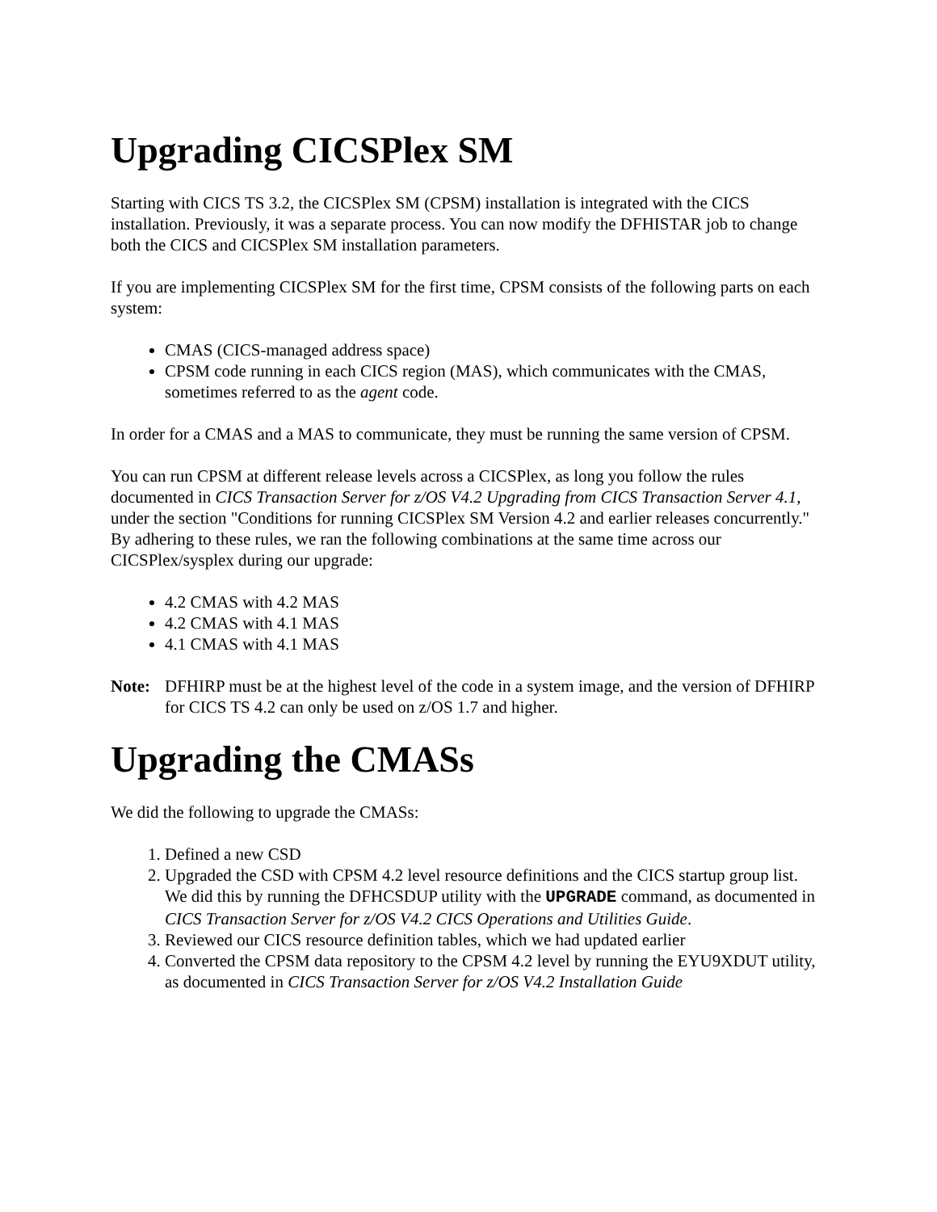Upgrading CICSPlex SM
Starting with CICS TS 3.2, the CICSPlex SM (CPSM) installation is integrated with the CICS installation. Previously, it was a separate process. You can now modify the DFHISTAR job to change both the CICS and CICSPlex SM installation parameters.
If you are implementing CICSPlex SM for the first time, CPSM consists of the following parts on each system:
CMAS (CICS-managed address space)
CPSM code running in each CICS region (MAS), which communicates with the CMAS, sometimes referred to as the agent code.
In order for a CMAS and a MAS to communicate, they must be running the same version of CPSM.
You can run CPSM at different release levels across a CICSPlex, as long you follow the rules documented in CICS Transaction Server for z/OS V4.2 Upgrading from CICS Transaction Server 4.1, under the section "Conditions for running CICSPlex SM Version 4.2 and earlier releases concurrently." By adhering to these rules, we ran the following combinations at the same time across our CICSPlex/sysplex during our upgrade:
4.2 CMAS with 4.2 MAS
4.2 CMAS with 4.1 MAS
4.1 CMAS with 4.1 MAS
Note: DFHIRP must be at the highest level of the code in a system image, and the version of DFHIRP for CICS TS 4.2 can only be used on z/OS 1.7 and higher.
Upgrading the CMASs
We did the following to upgrade the CMASs:
1. Defined a new CSD
2. Upgraded the CSD with CPSM 4.2 level resource definitions and the CICS startup group list. We did this by running the DFHCSDUP utility with the UPGRADE command, as documented in CICS Transaction Server for z/OS V4.2 CICS Operations and Utilities Guide.
3. Reviewed our CICS resource definition tables, which we had updated earlier
4. Converted the CPSM data repository to the CPSM 4.2 level by running the EYU9XDUT utility, as documented in CICS Transaction Server for z/OS V4.2 Installation Guide